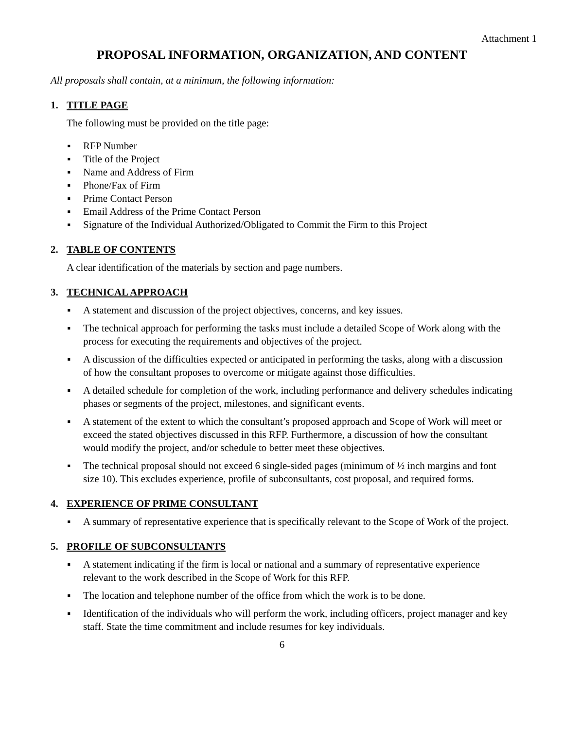Attachment 1
PROPOSAL INFORMATION, ORGANIZATION, AND CONTENT
All proposals shall contain, at a minimum, the following information:
1. TITLE PAGE
The following must be provided on the title page:
▪ RFP Number
▪ Title of the Project
▪ Name and Address of Firm
▪ Phone/Fax of Firm
▪ Prime Contact Person
▪ Email Address of the Prime Contact Person
▪ Signature of the Individual Authorized/Obligated to Commit the Firm to this Project
2. TABLE OF CONTENTS
A clear identification of the materials by section and page numbers.
3. TECHNICAL APPROACH
▪ A statement and discussion of the project objectives, concerns, and key issues.
▪ The technical approach for performing the tasks must include a detailed Scope of Work along with the process for executing the requirements and objectives of the project.
▪ A discussion of the difficulties expected or anticipated in performing the tasks, along with a discussion of how the consultant proposes to overcome or mitigate against those difficulties.
▪ A detailed schedule for completion of the work, including performance and delivery schedules indicating phases or segments of the project, milestones, and significant events.
▪ A statement of the extent to which the consultant’s proposed approach and Scope of Work will meet or exceed the stated objectives discussed in this RFP. Furthermore, a discussion of how the consultant would modify the project, and/or schedule to better meet these objectives.
▪ The technical proposal should not exceed 6 single-sided pages (minimum of ½ inch margins and font size 10). This excludes experience, profile of subconsultants, cost proposal, and required forms.
4. EXPERIENCE OF PRIME CONSULTANT
▪ A summary of representative experience that is specifically relevant to the Scope of Work of the project.
5. PROFILE OF SUBCONSULTANTS
▪ A statement indicating if the firm is local or national and a summary of representative experience relevant to the work described in the Scope of Work for this RFP.
▪ The location and telephone number of the office from which the work is to be done.
▪ Identification of the individuals who will perform the work, including officers, project manager and key staff. State the time commitment and include resumes for key individuals.
6